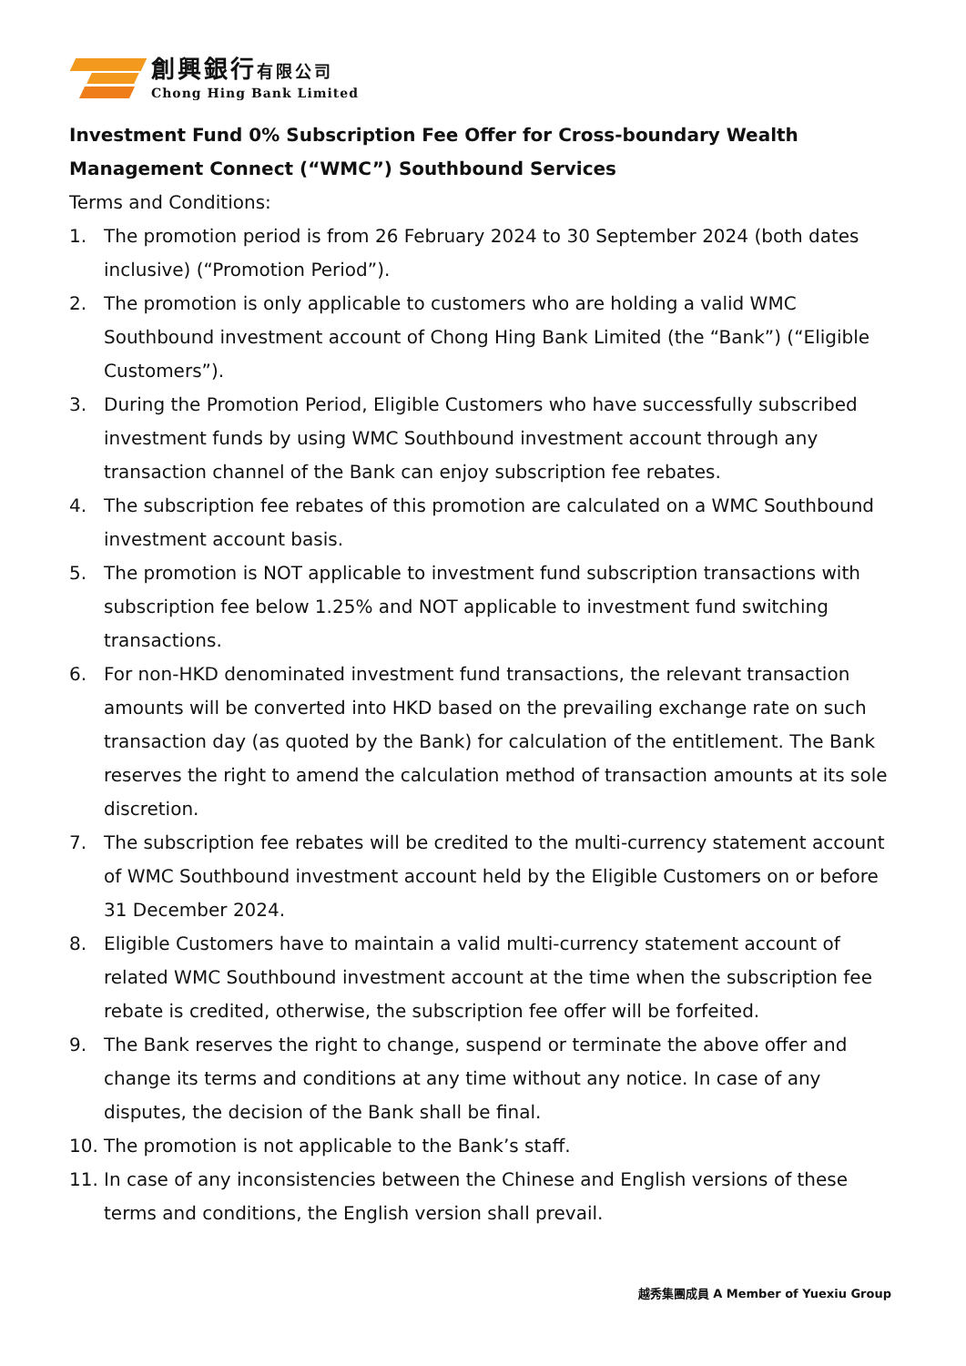創興銀行有限公司
Chong Hing Bank Limited
Investment Fund 0% Subscription Fee Offer for Cross-boundary Wealth Management Connect (“WMC”) Southbound Services
Terms and Conditions:
1. The promotion period is from 26 February 2024 to 30 September 2024 (both dates inclusive) (“Promotion Period”).
2. The promotion is only applicable to customers who are holding a valid WMC Southbound investment account of Chong Hing Bank Limited (the “Bank”) (“Eligible Customers”).
3. During the Promotion Period, Eligible Customers who have successfully subscribed investment funds by using WMC Southbound investment account through any transaction channel of the Bank can enjoy subscription fee rebates.
4. The subscription fee rebates of this promotion are calculated on a WMC Southbound investment account basis.
5. The promotion is NOT applicable to investment fund subscription transactions with subscription fee below 1.25% and NOT applicable to investment fund switching transactions.
6. For non-HKD denominated investment fund transactions, the relevant transaction amounts will be converted into HKD based on the prevailing exchange rate on such transaction day (as quoted by the Bank) for calculation of the entitlement. The Bank reserves the right to amend the calculation method of transaction amounts at its sole discretion.
7. The subscription fee rebates will be credited to the multi-currency statement account of WMC Southbound investment account held by the Eligible Customers on or before 31 December 2024.
8. Eligible Customers have to maintain a valid multi-currency statement account of related WMC Southbound investment account at the time when the subscription fee rebate is credited, otherwise, the subscription fee offer will be forfeited.
9. The Bank reserves the right to change, suspend or terminate the above offer and change its terms and conditions at any time without any notice. In case of any disputes, the decision of the Bank shall be final.
10. The promotion is not applicable to the Bank’s staff.
11. In case of any inconsistencies between the Chinese and English versions of these terms and conditions, the English version shall prevail.
越秀集團成員 A Member of Yuexiu Group